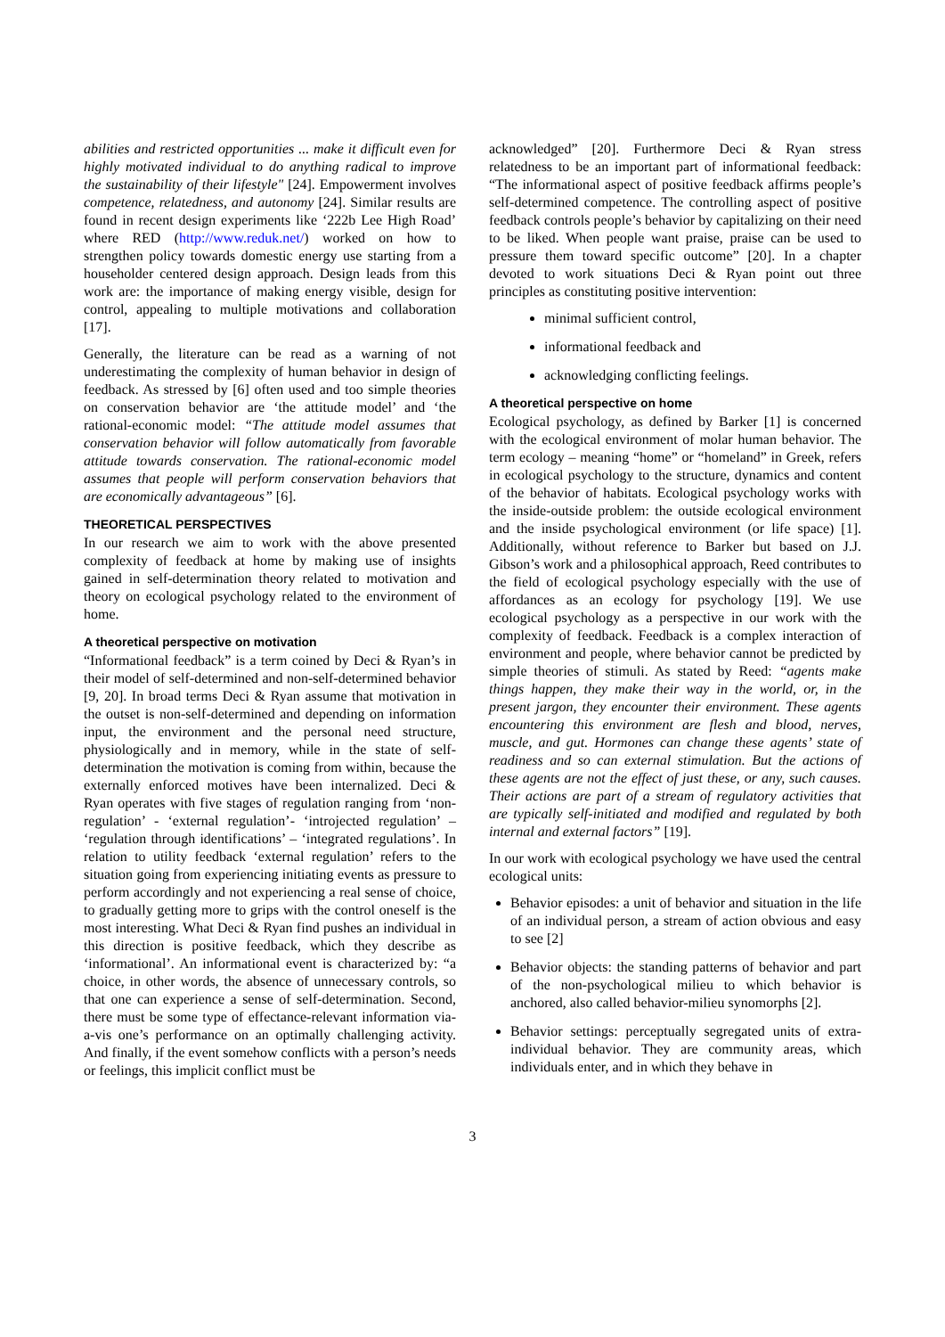abilities and restricted opportunities ... make it difficult even for highly motivated individual to do anything radical to improve the sustainability of their lifestyle" [24]. Empowerment involves competence, relatedness, and autonomy [24]. Similar results are found in recent design experiments like ‘222b Lee High Road’ where RED (http://www.reduk.net/) worked on how to strengthen policy towards domestic energy use starting from a householder centered design approach. Design leads from this work are: the importance of making energy visible, design for control, appealing to multiple motivations and collaboration [17].
Generally, the literature can be read as a warning of not underestimating the complexity of human behavior in design of feedback. As stressed by [6] often used and too simple theories on conservation behavior are ‘the attitude model’ and ‘the rational-economic model: “The attitude model assumes that conservation behavior will follow automatically from favorable attitude towards conservation. The rational-economic model assumes that people will perform conservation behaviors that are economically advantageous” [6].
THEORETICAL PERSPECTIVES
In our research we aim to work with the above presented complexity of feedback at home by making use of insights gained in self-determination theory related to motivation and theory on ecological psychology related to the environment of home.
A theoretical perspective on motivation
“Informational feedback” is a term coined by Deci & Ryan’s in their model of self-determined and non-self-determined behavior [9, 20]. In broad terms Deci & Ryan assume that motivation in the outset is non-self-determined and depending on information input, the environment and the personal need structure, physiologically and in memory, while in the state of self-determination the motivation is coming from within, because the externally enforced motives have been internalized. Deci & Ryan operates with five stages of regulation ranging from ‘non-regulation’ - ‘external regulation’- ‘introjected regulation’ – ‘regulation through identifications’ – ‘integrated regulations’. In relation to utility feedback ‘external regulation’ refers to the situation going from experiencing initiating events as pressure to perform accordingly and not experiencing a real sense of choice, to gradually getting more to grips with the control oneself is the most interesting. What Deci & Ryan find pushes an individual in this direction is positive feedback, which they describe as ‘informational’. An informational event is characterized by: “a choice, in other words, the absence of unnecessary controls, so that one can experience a sense of self-determination. Second, there must be some type of effectance-relevant information via-a-vis one’s performance on an optimally challenging activity. And finally, if the event somehow conflicts with a person’s needs or feelings, this implicit conflict must be
acknowledged” [20]. Furthermore Deci & Ryan stress relatedness to be an important part of informational feedback: “The informational aspect of positive feedback affirms people’s self-determined competence. The controlling aspect of positive feedback controls people’s behavior by capitalizing on their need to be liked. When people want praise, praise can be used to pressure them toward specific outcome” [20]. In a chapter devoted to work situations Deci & Ryan point out three principles as constituting positive intervention:
minimal sufficient control,
informational feedback and
acknowledging conflicting feelings.
A theoretical perspective on home
Ecological psychology, as defined by Barker [1] is concerned with the ecological environment of molar human behavior. The term ecology – meaning “home” or “homeland” in Greek, refers in ecological psychology to the structure, dynamics and content of the behavior of habitats. Ecological psychology works with the inside-outside problem: the outside ecological environment and the inside psychological environment (or life space) [1]. Additionally, without reference to Barker but based on J.J. Gibson’s work and a philosophical approach, Reed contributes to the field of ecological psychology especially with the use of affordances as an ecology for psychology [19]. We use ecological psychology as a perspective in our work with the complexity of feedback. Feedback is a complex interaction of environment and people, where behavior cannot be predicted by simple theories of stimuli. As stated by Reed: “agents make things happen, they make their way in the world, or, in the present jargon, they encounter their environment. These agents encountering this environment are flesh and blood, nerves, muscle, and gut. Hormones can change these agents’ state of readiness and so can external stimulation. But the actions of these agents are not the effect of just these, or any, such causes. Their actions are part of a stream of regulatory activities that are typically self-initiated and modified and regulated by both internal and external factors” [19].
In our work with ecological psychology we have used the central ecological units:
Behavior episodes: a unit of behavior and situation in the life of an individual person, a stream of action obvious and easy to see [2]
Behavior objects: the standing patterns of behavior and part of the non-psychological milieu to which behavior is anchored, also called behavior-milieu synomorphs [2].
Behavior settings: perceptually segregated units of extra-individual behavior. They are community areas, which individuals enter, and in which they behave in
3